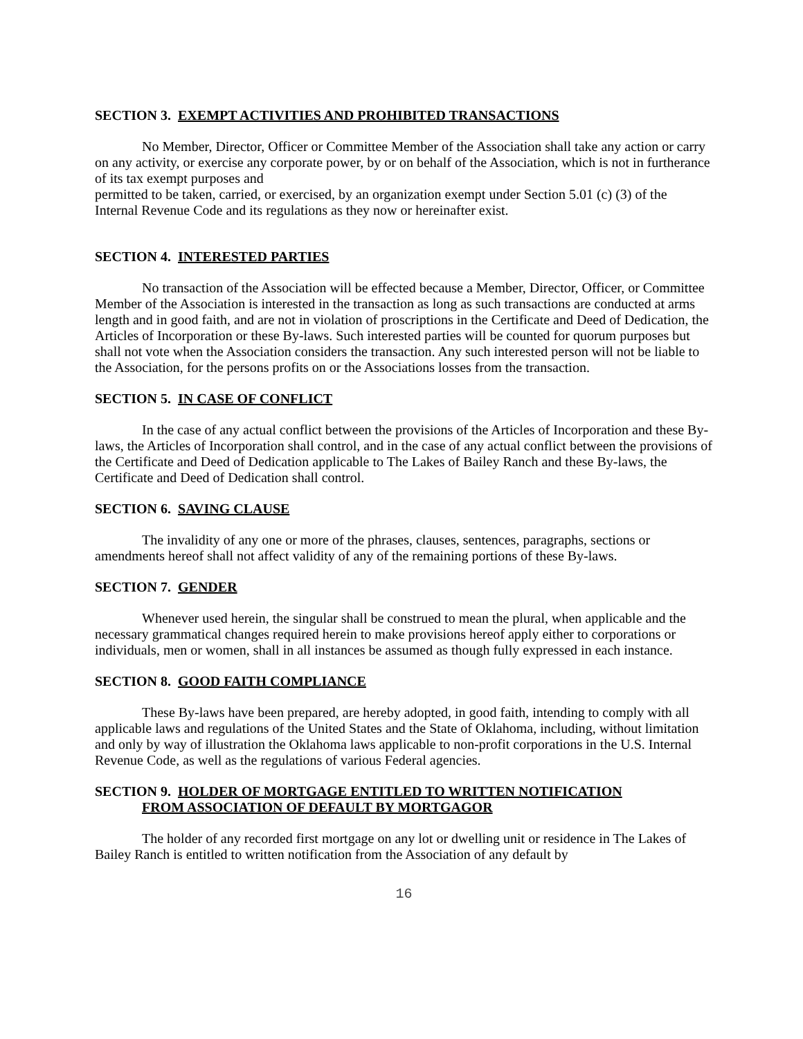SECTION 3. EXEMPT ACTIVITIES AND PROHIBITED TRANSACTIONS
No Member, Director, Officer or Committee Member of the Association shall take any action or carry on any activity, or exercise any corporate power, by or on behalf of the Association, which is not in furtherance of its tax exempt purposes and
permitted to be taken, carried, or exercised, by an organization exempt under Section 5.01 (c) (3) of the Internal Revenue Code and its regulations as they now or hereinafter exist.
SECTION 4. INTERESTED PARTIES
No transaction of the Association will be effected because a Member, Director, Officer, or Committee Member of the Association is interested in the transaction as long as such transactions are conducted at arms length and in good faith, and are not in violation of proscriptions in the Certificate and Deed of Dedication, the Articles of Incorporation or these By-laws. Such interested parties will be counted for quorum purposes but shall not vote when the Association considers the transaction. Any such interested person will not be liable to the Association, for the persons profits on or the Associations losses from the transaction.
SECTION 5. IN CASE OF CONFLICT
In the case of any actual conflict between the provisions of the Articles of Incorporation and these By-laws, the Articles of Incorporation shall control, and in the case of any actual conflict between the provisions of the Certificate and Deed of Dedication applicable to The Lakes of Bailey Ranch and these By-laws, the Certificate and Deed of Dedication shall control.
SECTION 6. SAVING CLAUSE
The invalidity of any one or more of the phrases, clauses, sentences, paragraphs, sections or amendments hereof shall not affect validity of any of the remaining portions of these By-laws.
SECTION 7. GENDER
Whenever used herein, the singular shall be construed to mean the plural, when applicable and the necessary grammatical changes required herein to make provisions hereof apply either to corporations or individuals, men or women, shall in all instances be assumed as though fully expressed in each instance.
SECTION 8. GOOD FAITH COMPLIANCE
These By-laws have been prepared, are hereby adopted, in good faith, intending to comply with all applicable laws and regulations of the United States and the State of Oklahoma, including, without limitation and only by way of illustration the Oklahoma laws applicable to non-profit corporations in the U.S. Internal Revenue Code, as well as the regulations of various Federal agencies.
SECTION 9. HOLDER OF MORTGAGE ENTITLED TO WRITTEN NOTIFICATION
FROM ASSOCIATION OF DEFAULT BY MORTGAGOR
The holder of any recorded first mortgage on any lot or dwelling unit or residence in The Lakes of Bailey Ranch is entitled to written notification from the Association of any default by
16